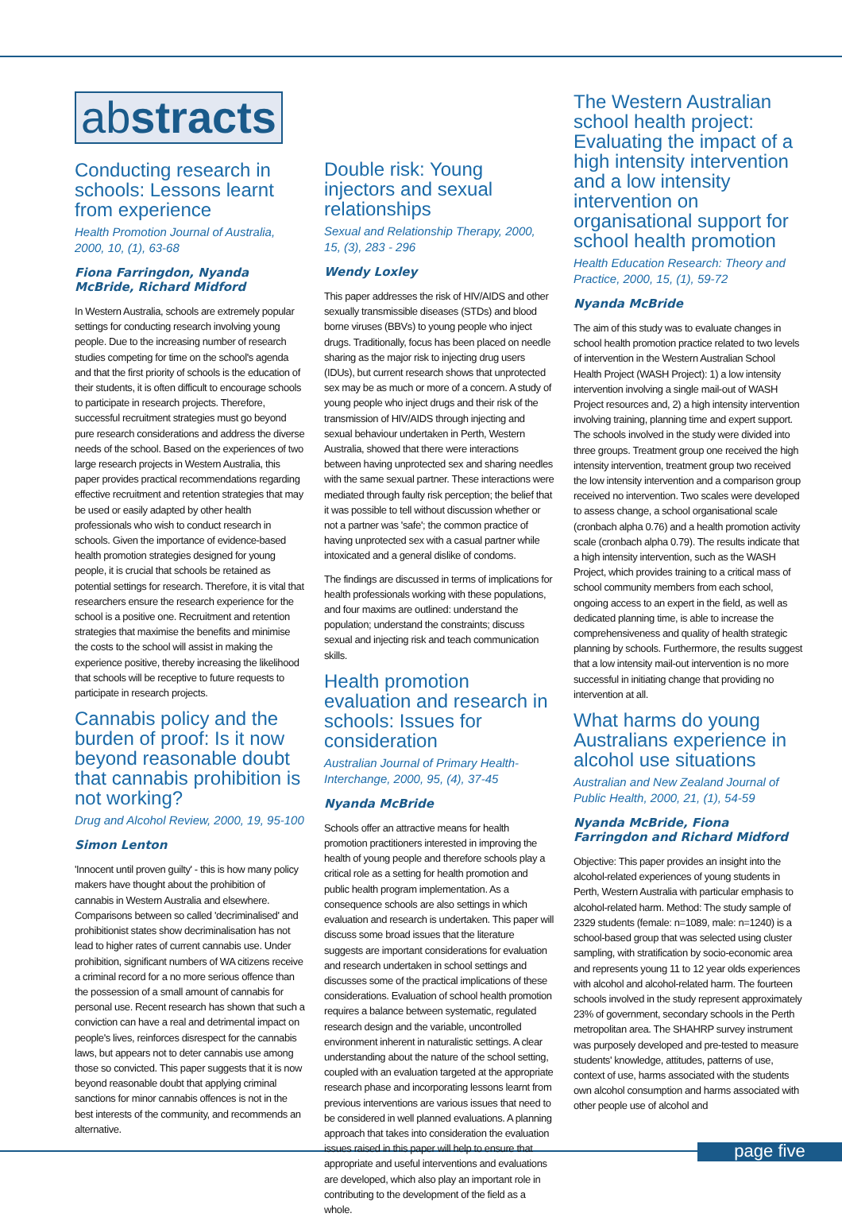abstracts
Conducting research in schools: Lessons learnt from experience
Health Promotion Journal of Australia, 2000, 10, (1), 63-68
Fiona Farringdon, Nyanda McBride, Richard Midford
In Western Australia, schools are extremely popular settings for conducting research involving young people. Due to the increasing number of research studies competing for time on the school's agenda and that the first priority of schools is the education of their students, it is often difficult to encourage schools to participate in research projects. Therefore, successful recruitment strategies must go beyond pure research considerations and address the diverse needs of the school. Based on the experiences of two large research projects in Western Australia, this paper provides practical recommendations regarding effective recruitment and retention strategies that may be used or easily adapted by other health professionals who wish to conduct research in schools. Given the importance of evidence-based health promotion strategies designed for young people, it is crucial that schools be retained as potential settings for research. Therefore, it is vital that researchers ensure the research experience for the school is a positive one. Recruitment and retention strategies that maximise the benefits and minimise the costs to the school will assist in making the experience positive, thereby increasing the likelihood that schools will be receptive to future requests to participate in research projects.
Cannabis policy and the burden of proof: Is it now beyond reasonable doubt that cannabis prohibition is not working?
Drug and Alcohol Review, 2000, 19, 95-100
Simon Lenton
'Innocent until proven guilty' - this is how many policy makers have thought about the prohibition of cannabis in Western Australia and elsewhere. Comparisons between so called 'decriminalised' and prohibitionist states show decriminalisation has not lead to higher rates of current cannabis use. Under prohibition, significant numbers of WA citizens receive a criminal record for a no more serious offence than the possession of a small amount of cannabis for personal use. Recent research has shown that such a conviction can have a real and detrimental impact on people's lives, reinforces disrespect for the cannabis laws, but appears not to deter cannabis use among those so convicted. This paper suggests that it is now beyond reasonable doubt that applying criminal sanctions for minor cannabis offences is not in the best interests of the community, and recommends an alternative.
Double risk: Young injectors and sexual relationships
Sexual and Relationship Therapy, 2000, 15, (3), 283 - 296
Wendy Loxley
This paper addresses the risk of HIV/AIDS and other sexually transmissible diseases (STDs) and blood borne viruses (BBVs) to young people who inject drugs. Traditionally, focus has been placed on needle sharing as the major risk to injecting drug users (IDUs), but current research shows that unprotected sex may be as much or more of a concern. A study of young people who inject drugs and their risk of the transmission of HIV/AIDS through injecting and sexual behaviour undertaken in Perth, Western Australia, showed that there were interactions between having unprotected sex and sharing needles with the same sexual partner. These interactions were mediated through faulty risk perception; the belief that it was possible to tell without discussion whether or not a partner was 'safe'; the common practice of having unprotected sex with a casual partner while intoxicated and a general dislike of condoms.
The findings are discussed in terms of implications for health professionals working with these populations, and four maxims are outlined: understand the population; understand the constraints; discuss sexual and injecting risk and teach communication skills.
Health promotion evaluation and research in schools: Issues for consideration
Australian Journal of Primary Health-Interchange, 2000, 95, (4), 37-45
Nyanda McBride
Schools offer an attractive means for health promotion practitioners interested in improving the health of young people and therefore schools play a critical role as a setting for health promotion and public health program implementation. As a consequence schools are also settings in which evaluation and research is undertaken. This paper will discuss some broad issues that the literature suggests are important considerations for evaluation and research undertaken in school settings and discusses some of the practical implications of these considerations. Evaluation of school health promotion requires a balance between systematic, regulated research design and the variable, uncontrolled environment inherent in naturalistic settings. A clear understanding about the nature of the school setting, coupled with an evaluation targeted at the appropriate research phase and incorporating lessons learnt from previous interventions are various issues that need to be considered in well planned evaluations. A planning approach that takes into consideration the evaluation issues raised in this paper will help to ensure that appropriate and useful interventions and evaluations are developed, which also play an important role in contributing to the development of the field as a whole.
The Western Australian school health project: Evaluating the impact of a high intensity intervention and a low intensity intervention on organisational support for school health promotion
Health Education Research: Theory and Practice, 2000, 15, (1), 59-72
Nyanda McBride
The aim of this study was to evaluate changes in school health promotion practice related to two levels of intervention in the Western Australian School Health Project (WASH Project): 1) a low intensity intervention involving a single mail-out of WASH Project resources and, 2) a high intensity intervention involving training, planning time and expert support. The schools involved in the study were divided into three groups. Treatment group one received the high intensity intervention, treatment group two received the low intensity intervention and a comparison group received no intervention. Two scales were developed to assess change, a school organisational scale (cronbach alpha 0.76) and a health promotion activity scale (cronbach alpha 0.79). The results indicate that a high intensity intervention, such as the WASH Project, which provides training to a critical mass of school community members from each school, ongoing access to an expert in the field, as well as dedicated planning time, is able to increase the comprehensiveness and quality of health strategic planning by schools. Furthermore, the results suggest that a low intensity mail-out intervention is no more successful in initiating change that providing no intervention at all.
What harms do young Australians experience in alcohol use situations
Australian and New Zealand Journal of Public Health, 2000, 21, (1), 54-59
Nyanda McBride, Fiona Farringdon and Richard Midford
Objective: This paper provides an insight into the alcohol-related experiences of young students in Perth, Western Australia with particular emphasis to alcohol-related harm. Method: The study sample of 2329 students (female: n=1089, male: n=1240) is a school-based group that was selected using cluster sampling, with stratification by socio-economic area and represents young 11 to 12 year olds experiences with alcohol and alcohol-related harm. The fourteen schools involved in the study represent approximately 23% of government, secondary schools in the Perth metropolitan area. The SHAHRP survey instrument was purposely developed and pre-tested to measure students' knowledge, attitudes, patterns of use, context of use, harms associated with the students own alcohol consumption and harms associated with other people use of alcohol and
page five